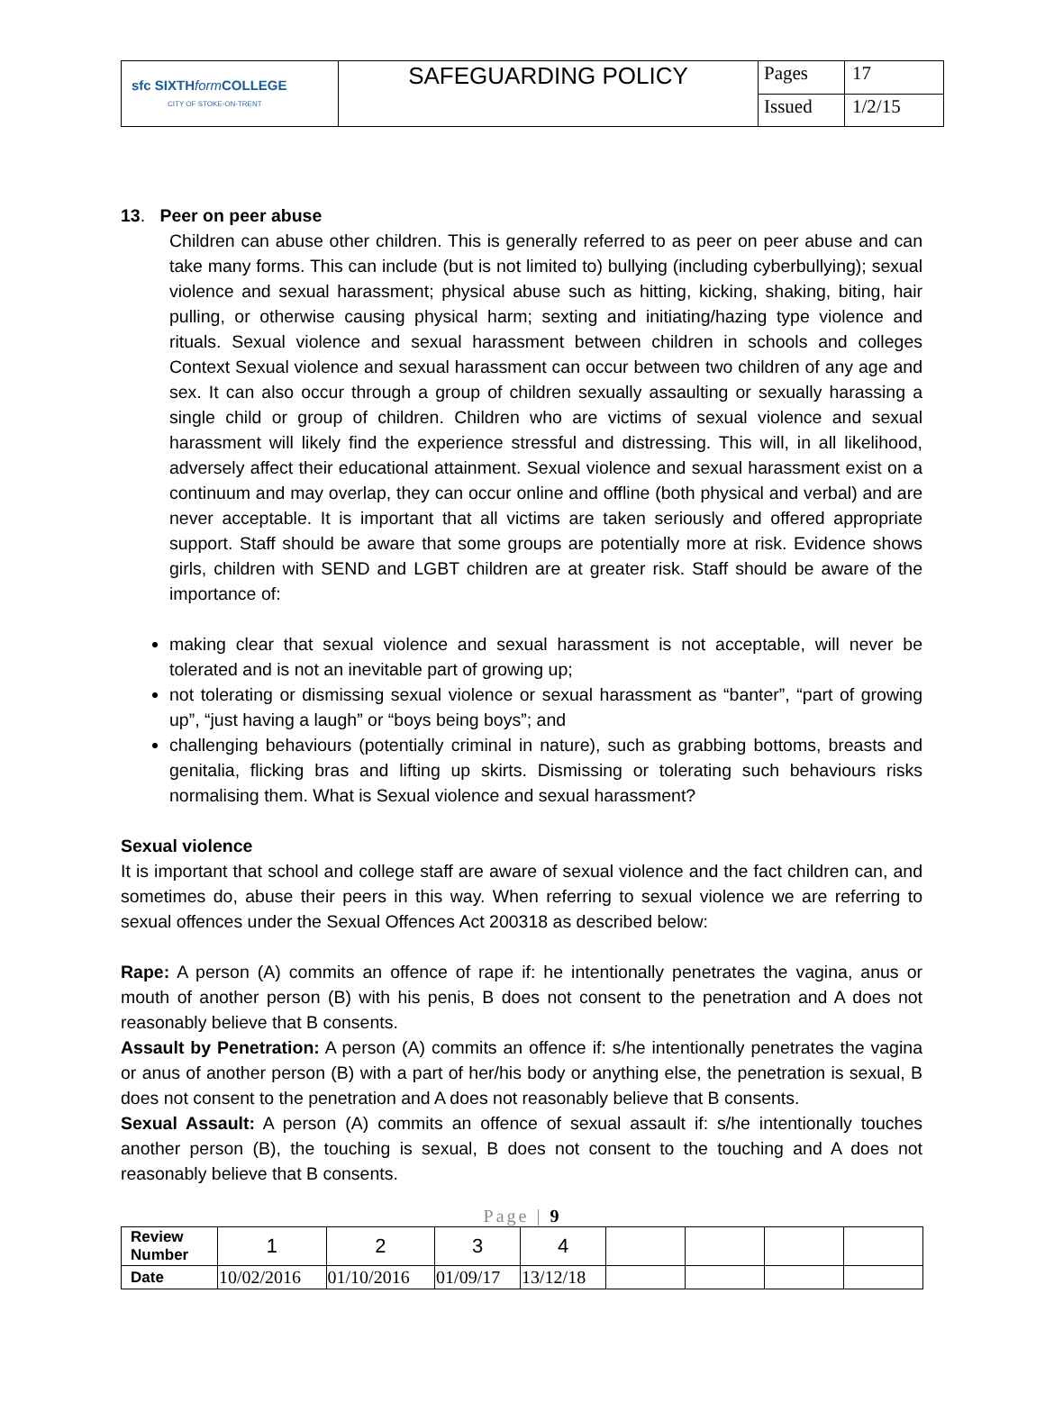| sfc SIXTH form COLLEGE CITY OF STOKE-ON-TRENT | SAFEGUARDING POLICY | Pages | 17 |
| | | Issued | 1/2/15 |
13. Peer on peer abuse
Children can abuse other children. This is generally referred to as peer on peer abuse and can take many forms. This can include (but is not limited to) bullying (including cyberbullying); sexual violence and sexual harassment; physical abuse such as hitting, kicking, shaking, biting, hair pulling, or otherwise causing physical harm; sexting and initiating/hazing type violence and rituals. Sexual violence and sexual harassment between children in schools and colleges Context Sexual violence and sexual harassment can occur between two children of any age and sex. It can also occur through a group of children sexually assaulting or sexually harassing a single child or group of children. Children who are victims of sexual violence and sexual harassment will likely find the experience stressful and distressing. This will, in all likelihood, adversely affect their educational attainment. Sexual violence and sexual harassment exist on a continuum and may overlap, they can occur online and offline (both physical and verbal) and are never acceptable. It is important that all victims are taken seriously and offered appropriate support. Staff should be aware that some groups are potentially more at risk. Evidence shows girls, children with SEND and LGBT children are at greater risk. Staff should be aware of the importance of:
making clear that sexual violence and sexual harassment is not acceptable, will never be tolerated and is not an inevitable part of growing up;
not tolerating or dismissing sexual violence or sexual harassment as “banter”, “part of growing up”, “just having a laugh” or “boys being boys”; and
challenging behaviours (potentially criminal in nature), such as grabbing bottoms, breasts and genitalia, flicking bras and lifting up skirts. Dismissing or tolerating such behaviours risks normalising them. What is Sexual violence and sexual harassment?
Sexual violence
It is important that school and college staff are aware of sexual violence and the fact children can, and sometimes do, abuse their peers in this way. When referring to sexual violence we are referring to sexual offences under the Sexual Offences Act 200318 as described below:
Rape: A person (A) commits an offence of rape if: he intentionally penetrates the vagina, anus or mouth of another person (B) with his penis, B does not consent to the penetration and A does not reasonably believe that B consents.
Assault by Penetration: A person (A) commits an offence if: s/he intentionally penetrates the vagina or anus of another person (B) with a part of her/his body or anything else, the penetration is sexual, B does not consent to the penetration and A does not reasonably believe that B consents.
Sexual Assault: A person (A) commits an offence of sexual assault if: s/he intentionally touches another person (B), the touching is sexual, B does not consent to the touching and A does not reasonably believe that B consents.
Page | 9
| Review Number | 1 | 2 | 3 | 4 | | | | |
| Date | 10/02/2016 | 01/10/2016 | 01/09/17 | 13/12/18 | | | | |